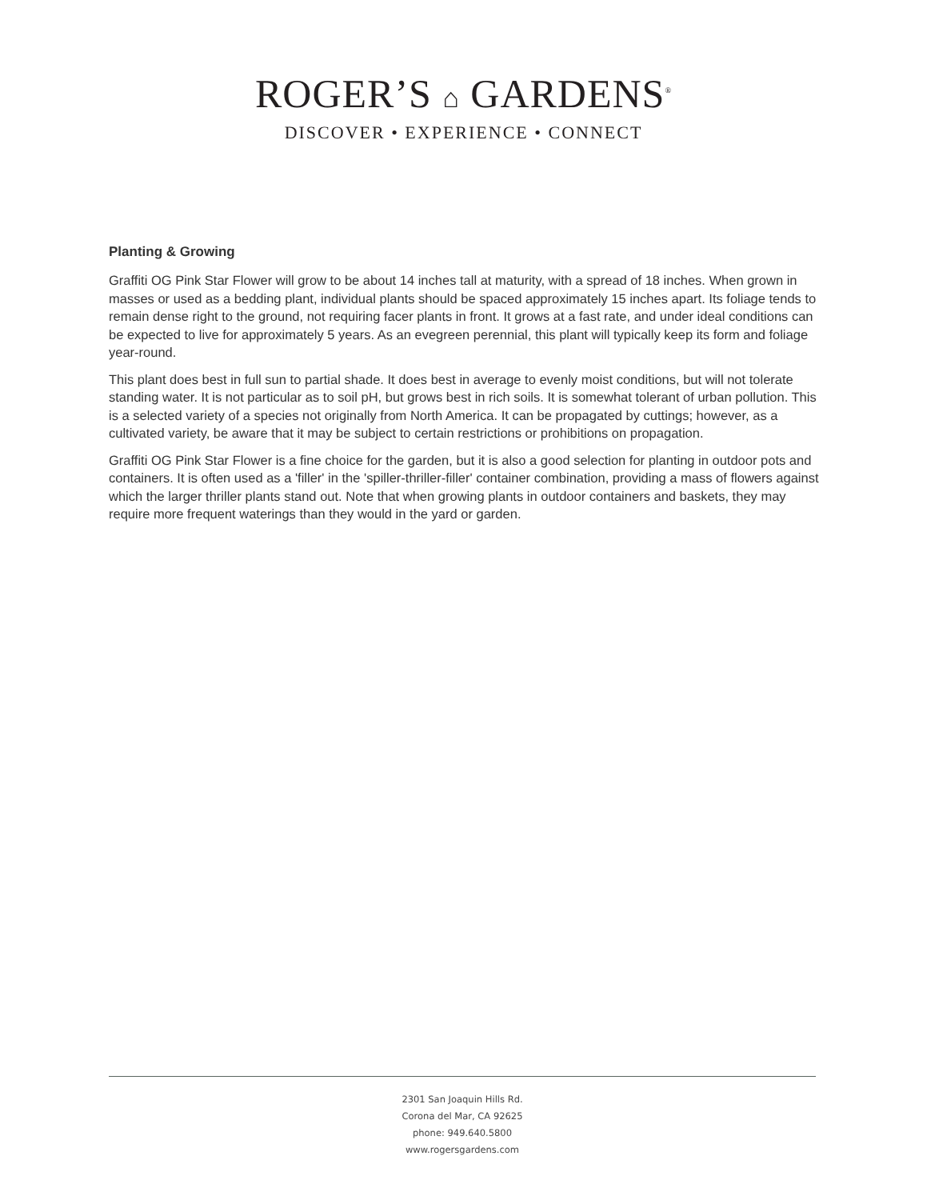ROGER’S ⌂ GARDENS<sup>®</sup>
DISCOVER • EXPERIENCE • CONNECT
Planting & Growing
Graffiti OG Pink Star Flower will grow to be about 14 inches tall at maturity, with a spread of 18 inches. When grown in masses or used as a bedding plant, individual plants should be spaced approximately 15 inches apart. Its foliage tends to remain dense right to the ground, not requiring facer plants in front. It grows at a fast rate, and under ideal conditions can be expected to live for approximately 5 years. As an evegreen perennial, this plant will typically keep its form and foliage year-round.
This plant does best in full sun to partial shade. It does best in average to evenly moist conditions, but will not tolerate standing water. It is not particular as to soil pH, but grows best in rich soils. It is somewhat tolerant of urban pollution. This is a selected variety of a species not originally from North America. It can be propagated by cuttings; however, as a cultivated variety, be aware that it may be subject to certain restrictions or prohibitions on propagation.
Graffiti OG Pink Star Flower is a fine choice for the garden, but it is also a good selection for planting in outdoor pots and containers. It is often used as a 'filler' in the 'spiller-thriller-filler' container combination, providing a mass of flowers against which the larger thriller plants stand out. Note that when growing plants in outdoor containers and baskets, they may require more frequent waterings than they would in the yard or garden.
2301 San Joaquin Hills Rd.
Corona del Mar, CA 92625
phone: 949.640.5800
www.rogersgardens.com